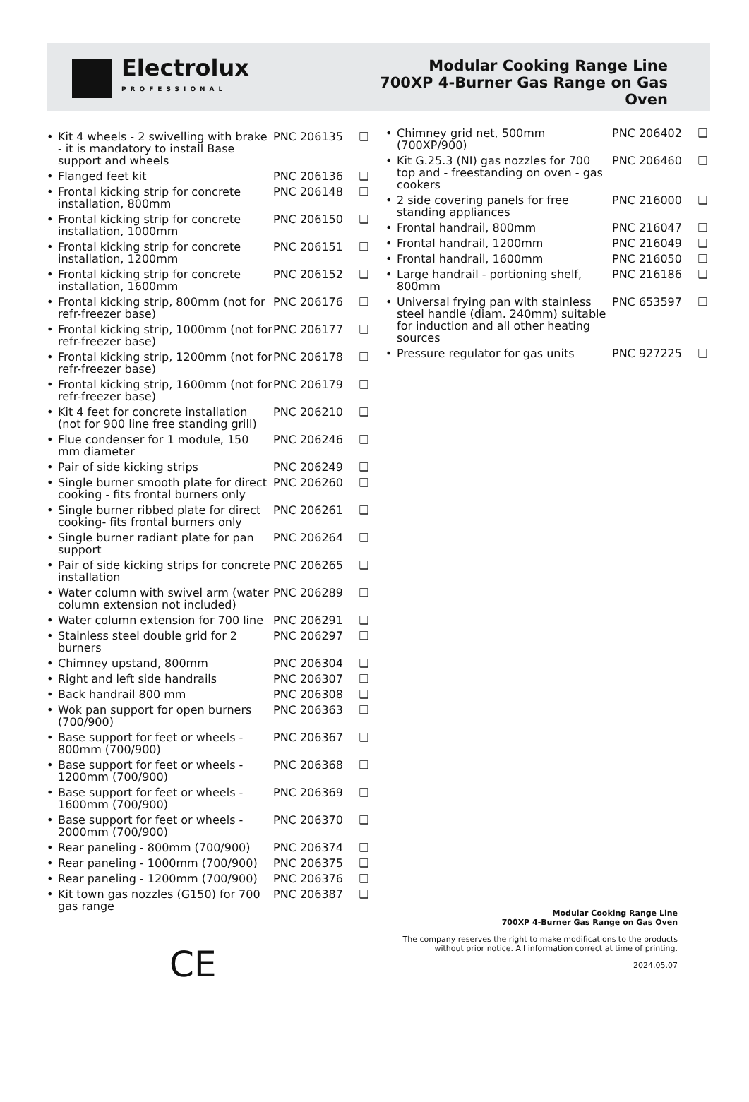Electrolux
PROFESSIONAL
Modular Cooking Range Line
700XP 4-Burner Gas Range on Gas
Oven
| • | Kit 4 wheels - 2 swivelling with brake - it is mandatory to install Base support and wheels | PNC 206135 | ❑ |
| • | Flanged feet kit | PNC 206136 | ❑ |
| • | Frontal kicking strip for concrete installation, 800mm | PNC 206148 | ❑ |
| • | Frontal kicking strip for concrete installation, 1000mm | PNC 206150 | ❑ |
| • | Frontal kicking strip for concrete installation, 1200mm | PNC 206151 | ❑ |
| • | Frontal kicking strip for concrete installation, 1600mm | PNC 206152 | ❑ |
| • | Frontal kicking strip, 800mm (not for refr-freezer base) | PNC 206176 | ❑ |
| • | Frontal kicking strip, 1000mm (not for refr-freezer base) | PNC 206177 | ❑ |
| • | Frontal kicking strip, 1200mm (not for refr-freezer base) | PNC 206178 | ❑ |
| • | Frontal kicking strip, 1600mm (not for refr-freezer base) | PNC 206179 | ❑ |
| • | Kit 4 feet for concrete installation (not for 900 line free standing grill) | PNC 206210 | ❑ |
| • | Flue condenser for 1 module, 150 mm diameter | PNC 206246 | ❑ |
| • | Pair of side kicking strips | PNC 206249 | ❑ |
| • | Single burner smooth plate for direct cooking - fits frontal burners only | PNC 206260 | ❑ |
| • | Single burner ribbed plate for direct cooking- fits frontal burners only | PNC 206261 | ❑ |
| • | Single burner radiant plate for pan support | PNC 206264 | ❑ |
| • | Pair of side kicking strips for concrete installation | PNC 206265 | ❑ |
| • | Water column with swivel arm (water column extension not included) | PNC 206289 | ❑ |
| • | Water column extension for 700 line | PNC 206291 | ❑ |
| • | Stainless steel double grid for 2 burners | PNC 206297 | ❑ |
| • | Chimney upstand, 800mm | PNC 206304 | ❑ |
| • | Right and left side handrails | PNC 206307 | ❑ |
| • | Back handrail 800 mm | PNC 206308 | ❑ |
| • | Wok pan support for open burners (700/900) | PNC 206363 | ❑ |
| • | Base support for feet or wheels - 800mm (700/900) | PNC 206367 | ❑ |
| • | Base support for feet or wheels - 1200mm (700/900) | PNC 206368 | ❑ |
| • | Base support for feet or wheels - 1600mm (700/900) | PNC 206369 | ❑ |
| • | Base support for feet or wheels - 2000mm (700/900) | PNC 206370 | ❑ |
| • | Rear paneling - 800mm (700/900) | PNC 206374 | ❑ |
| • | Rear paneling - 1000mm (700/900) | PNC 206375 | ❑ |
| • | Rear paneling - 1200mm (700/900) | PNC 206376 | ❑ |
| • | Kit town gas nozzles (G150) for 700 gas range | PNC 206387 | ❑ |
| • | Chimney grid net, 500mm (700XP/900) | PNC 206402 | ❑ |
| • | Kit G.25.3 (NI) gas nozzles for 700 top and - freestanding on oven - gas cookers | PNC 206460 | ❑ |
| • | 2 side covering panels for free standing appliances | PNC 216000 | ❑ |
| • | Frontal handrail, 800mm | PNC 216047 | ❑ |
| • | Frontal handrail, 1200mm | PNC 216049 | ❑ |
| • | Frontal handrail, 1600mm | PNC 216050 | ❑ |
| • | Large handrail - portioning shelf, 800mm | PNC 216186 | ❑ |
| • | Universal frying pan with stainless steel handle (diam. 240mm) suitable for induction and all other heating sources | PNC 653597 | ❑ |
| • | Pressure regulator for gas units | PNC 927225 | ❑ |
CE
Modular Cooking Range Line
700XP 4-Burner Gas Range on Gas Oven
The company reserves the right to make modifications to the products without prior notice. All information correct at time of printing.
2024.05.07